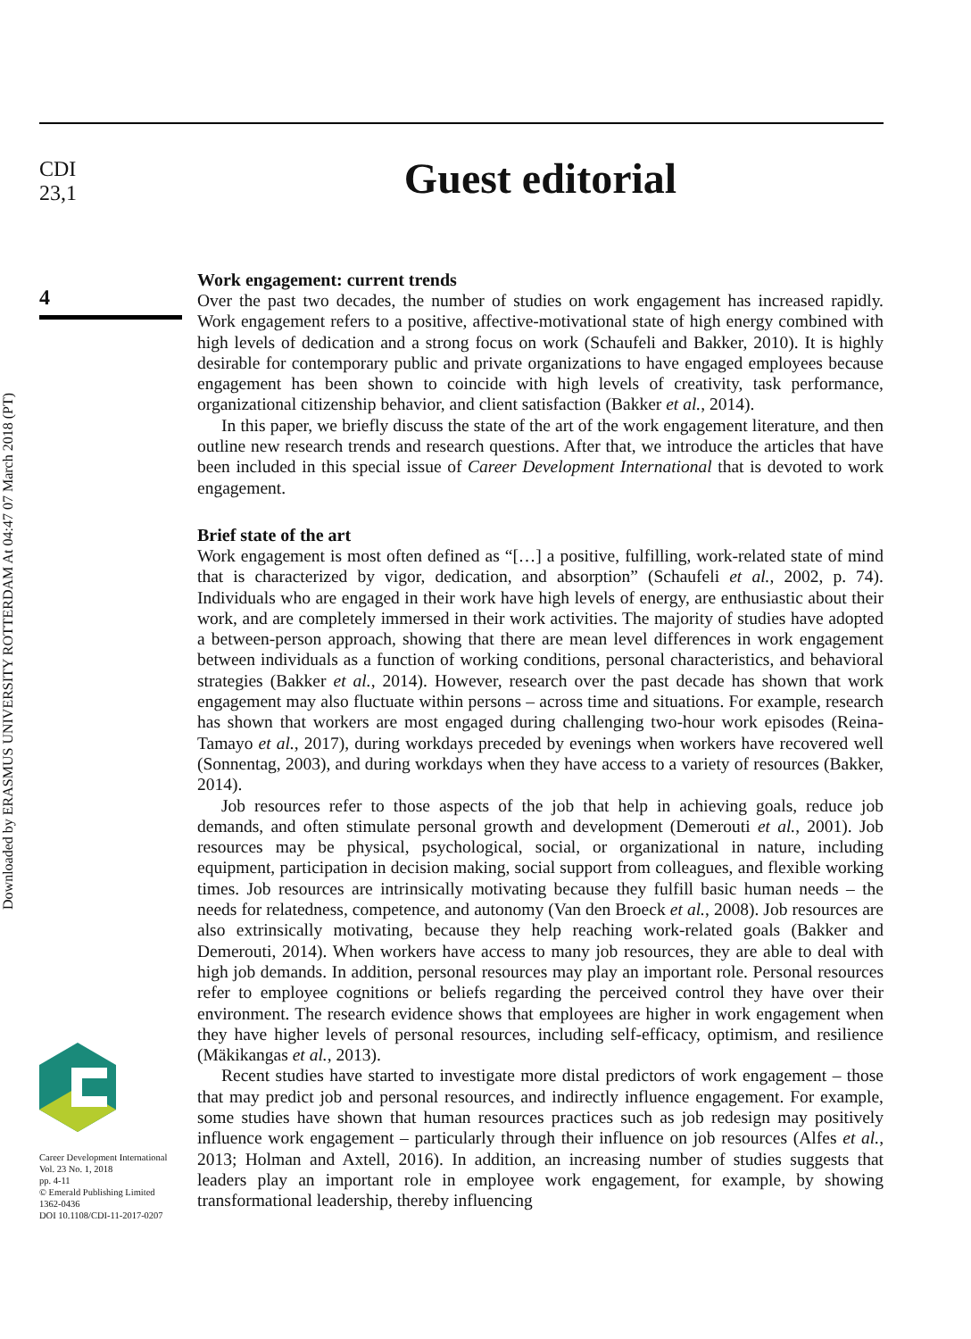CDI
23,1
4
Downloaded by ERASMUS UNIVERSITY ROTTERDAM At 04:47 07 March 2018 (PT)
Career Development International
Vol. 23 No. 1, 2018
pp. 4-11
© Emerald Publishing Limited
1362-0436
DOI 10.1108/CDI-11-2017-0207
Guest editorial
Work engagement: current trends
Over the past two decades, the number of studies on work engagement has increased rapidly. Work engagement refers to a positive, affective-motivational state of high energy combined with high levels of dedication and a strong focus on work (Schaufeli and Bakker, 2010). It is highly desirable for contemporary public and private organizations to have engaged employees because engagement has been shown to coincide with high levels of creativity, task performance, organizational citizenship behavior, and client satisfaction (Bakker et al., 2014).
In this paper, we briefly discuss the state of the art of the work engagement literature, and then outline new research trends and research questions. After that, we introduce the articles that have been included in this special issue of Career Development International that is devoted to work engagement.
Brief state of the art
Work engagement is most often defined as “[…] a positive, fulfilling, work-related state of mind that is characterized by vigor, dedication, and absorption” (Schaufeli et al., 2002, p. 74). Individuals who are engaged in their work have high levels of energy, are enthusiastic about their work, and are completely immersed in their work activities. The majority of studies have adopted a between-person approach, showing that there are mean level differences in work engagement between individuals as a function of working conditions, personal characteristics, and behavioral strategies (Bakker et al., 2014). However, research over the past decade has shown that work engagement may also fluctuate within persons – across time and situations. For example, research has shown that workers are most engaged during challenging two-hour work episodes (Reina-Tamayo et al., 2017), during workdays preceded by evenings when workers have recovered well (Sonnentag, 2003), and during workdays when they have access to a variety of resources (Bakker, 2014).
Job resources refer to those aspects of the job that help in achieving goals, reduce job demands, and often stimulate personal growth and development (Demerouti et al., 2001). Job resources may be physical, psychological, social, or organizational in nature, including equipment, participation in decision making, social support from colleagues, and flexible working times. Job resources are intrinsically motivating because they fulfill basic human needs – the needs for relatedness, competence, and autonomy (Van den Broeck et al., 2008). Job resources are also extrinsically motivating, because they help reaching work-related goals (Bakker and Demerouti, 2014). When workers have access to many job resources, they are able to deal with high job demands. In addition, personal resources may play an important role. Personal resources refer to employee cognitions or beliefs regarding the perceived control they have over their environment. The research evidence shows that employees are higher in work engagement when they have higher levels of personal resources, including self-efficacy, optimism, and resilience (Mäkikangas et al., 2013).
Recent studies have started to investigate more distal predictors of work engagement – those that may predict job and personal resources, and indirectly influence engagement. For example, some studies have shown that human resources practices such as job redesign may positively influence work engagement – particularly through their influence on job resources (Alfes et al., 2013; Holman and Axtell, 2016). In addition, an increasing number of studies suggests that leaders play an important role in employee work engagement, for example, by showing transformational leadership, thereby influencing